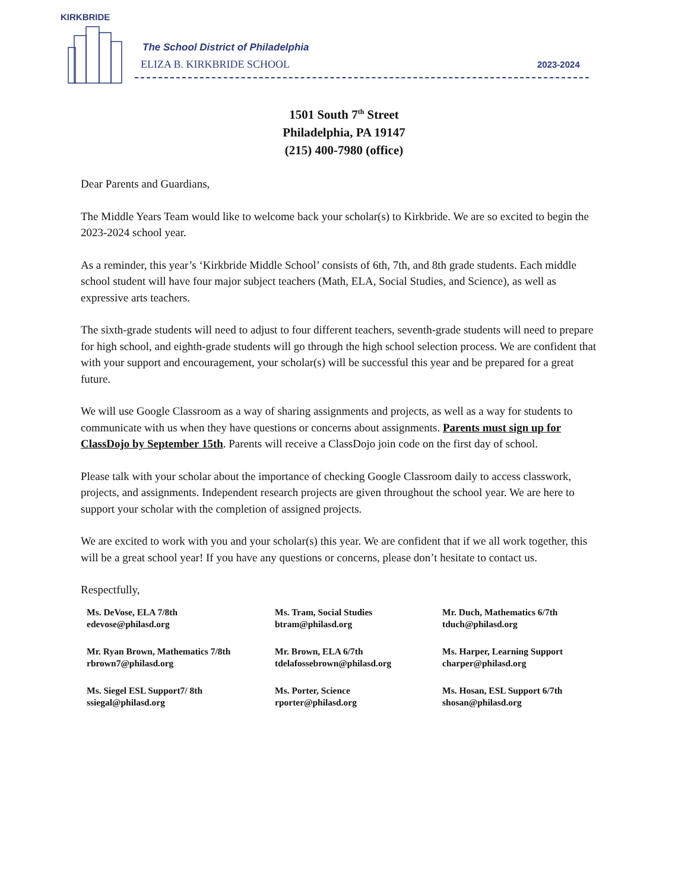KIRKBRIDE
The School District of Philadelphia
ELIZA B. KIRKBRIDE SCHOOL 2023-2024
1501 South 7<sup>th</sup> Street
Philadelphia, PA 19147
(215) 400-7980 (office)
Dear Parents and Guardians,
The Middle Years Team would like to welcome back your scholar(s) to Kirkbride. We are so excited to begin the 2023-2024 school year.
As a reminder, this year’s ‘Kirkbride Middle School’ consists of 6th, 7th, and 8th grade students. Each middle school student will have four major subject teachers (Math, ELA, Social Studies, and Science), as well as expressive arts teachers.
The sixth-grade students will need to adjust to four different teachers, seventh-grade students will need to prepare for high school, and eighth-grade students will go through the high school selection process. We are confident that with your support and encouragement, your scholar(s) will be successful this year and be prepared for a great future.
We will use Google Classroom as a way of sharing assignments and projects, as well as a way for students to communicate with us when they have questions or concerns about assignments. Parents must sign up for ClassDojo by September 15th. Parents will receive a ClassDojo join code on the first day of school.
Please talk with your scholar about the importance of checking Google Classroom daily to access classwork, projects, and assignments. Independent research projects are given throughout the school year. We are here to support your scholar with the completion of assigned projects.
We are excited to work with you and your scholar(s) this year. We are confident that if we all work together, this will be a great school year! If you have any questions or concerns, please don’t hesitate to contact us.
Respectfully,
Ms. DeVose, ELA 7/8th
edevose@philasd.org
Ms. Tram, Social Studies
btram@philasd.org
Mr. Duch, Mathematics 6/7th
tduch@philasd.org
Mr. Ryan Brown, Mathematics 7/8th
rbrown7@philasd.org
Mr. Brown, ELA 6/7th
tdelafossebrown@philasd.org
Ms. Harper, Learning Support
charper@philasd.org
Ms. Siegel ESL Support7/ 8th
ssiegal@philasd.org
Ms. Porter, Science
rporter@philasd.org
Ms. Hosan, ESL Support 6/7th
shosan@philasd.org